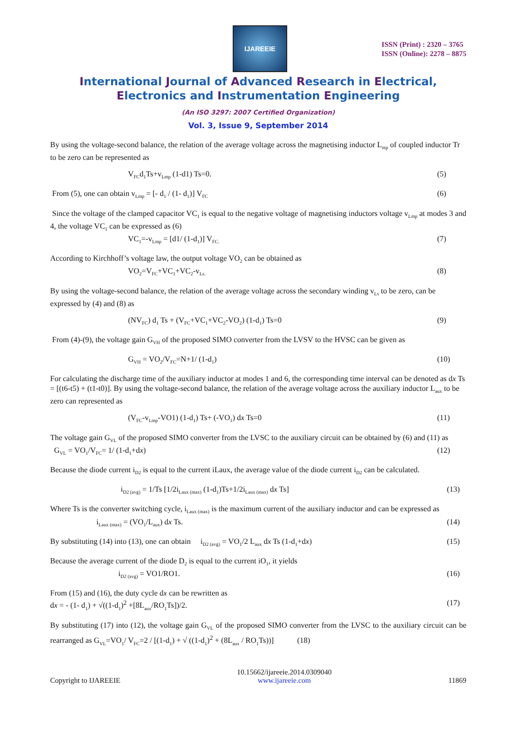IJAREEIE
ISSN (Print) : 2320 – 3765
ISSN (Online): 2278 – 8875
International Journal of Advanced Research in Electrical,
Electronics and Instrumentation Engineering
(An ISO 3297: 2007 Certified Organization)
Vol. 3, Issue 9, September 2014
By using the voltage-second balance, the relation of the average voltage across the magnetising inductor L<sub>mp</sub> of coupled inductor Tr to be zero can be represented as
V<sub>FC</sub>d<sub>1</sub>Ts+v<sub>Lmp</sub> (1-d1) Ts=0. (5)
From (5), one can obtain v<sub>Lmp</sub> = [- d<sub>1</sub> / (1- d<sub>1</sub>)] V<sub>FC</sub> (6)
Since the voltage of the clamped capacitor VC<sub>1</sub> is equal to the negative voltage of magnetising inductors voltage v<sub>Lmp</sub> at modes 3 and 4, the voltage VC<sub>1</sub> can be expressed as (6)
VC<sub>1</sub>=-v<sub>Lmp</sub> = [d1/ (1-d<sub>1</sub>)] V<sub>FC.</sub> (7)
According to Kirchhoff’s voltage law, the output voltage VO<sub>2</sub> can be obtained as
VO<sub>2</sub>=V<sub>FC</sub>+VC<sub>1</sub>+VC<sub>2</sub>-v<sub>Ls.</sub> (8)
By using the voltage-second balance, the relation of the average voltage across the secondary winding v<sub>Ls</sub> to be zero, can be expressed by (4) and (8) as
(NV<sub>FC</sub>) d<sub>1</sub> Ts + (V<sub>FC</sub>+VC<sub>1</sub>+VC<sub>2</sub>-VO<sub>2</sub>) (1-d<sub>1</sub>) Ts=0 (9)
From (4)-(9), the voltage gain G<sub>VH</sub> of the proposed SIMO converter from the LVSV to the HVSC can be given as
G<sub>VH</sub> = VO<sub>2</sub>/V<sub>FC</sub>=N+1/ (1-d<sub>1</sub>) (10)
For calculating the discharge time of the auxiliary inductor at modes 1 and 6, the corresponding time interval can be denoted as dx Ts = [(t6-t5) + (t1-t0)]. By using the voltage-second balance, the relation of the average voltage across the auxiliary inductor L<sub>aux</sub> to be zero can represented as
(V<sub>FC</sub>-v<sub>Lmp</sub>-VO1) (1-d<sub>1</sub>) Ts+ (-VO<sub>1</sub>) dx Ts=0 (11)
The voltage gain G<sub>VL</sub> of the proposed SIMO converter from the LVSC to the auxiliary circuit can be obtained by (6) and (11) as
G<sub>VL</sub> = VO<sub>1</sub>/V<sub>FC</sub>= 1/ (1-d<sub>1</sub>+dx) (12)
Because the diode current i<sub>D2</sub> is equal to the current iLaux, the average value of the diode current i<sub>D2</sub> can be calculated.
i<sub>D2 (avg)</sub> = 1/Ts [1/2i<sub>Laux (max)</sub> (1-d<sub>1</sub>)Ts+1/2i<sub>Laux (max)</sub> dx Ts] (13)
Where Ts is the converter switching cycle, i<sub>Laux (max)</sub> is the maximum current of the auxiliary inductor and can be expressed as
i<sub>Laux (max)</sub> = (VO<sub>1</sub>/L<sub>aux</sub>) dx Ts. (14)
By substituting (14) into (13), one can obtain i<sub>D2 (avg)</sub> = VO<sub>1</sub>/2 L<sub>aux</sub> dx Ts (1-d<sub>1</sub>+dx) (15)
Because the average current of the diode D<sub>2</sub> is equal to the current iO<sub>1</sub>, it yields
i<sub>D2 (avg)</sub> = VO1/RO1. (16)
From (15) and (16), the duty cycle dx can be rewritten as
dx = - (1- d<sub>1</sub>) + √((1-d<sub>1</sub>)<sup>2</sup> +[8L<sub>aux</sub>/RO<sub>1</sub>Ts])/2. (17)
By substituting (17) into (12), the voltage gain G<sub>VL</sub> of the proposed SIMO converter from the LVSC to the auxiliary circuit can be rearranged as G<sub>VL</sub>=VO<sub>1</sub>/ V<sub>FC</sub>=2 / [(1-d<sub>1</sub>) + √ ((1-d<sub>1</sub>)<sup>2</sup> + (8L<sub>aux</sub> / RO<sub>1</sub>Ts))] (18)
Copyright to IJAREEIE 10.15662/ijareeie.2014.0309040
www.ijareeie.com 11869